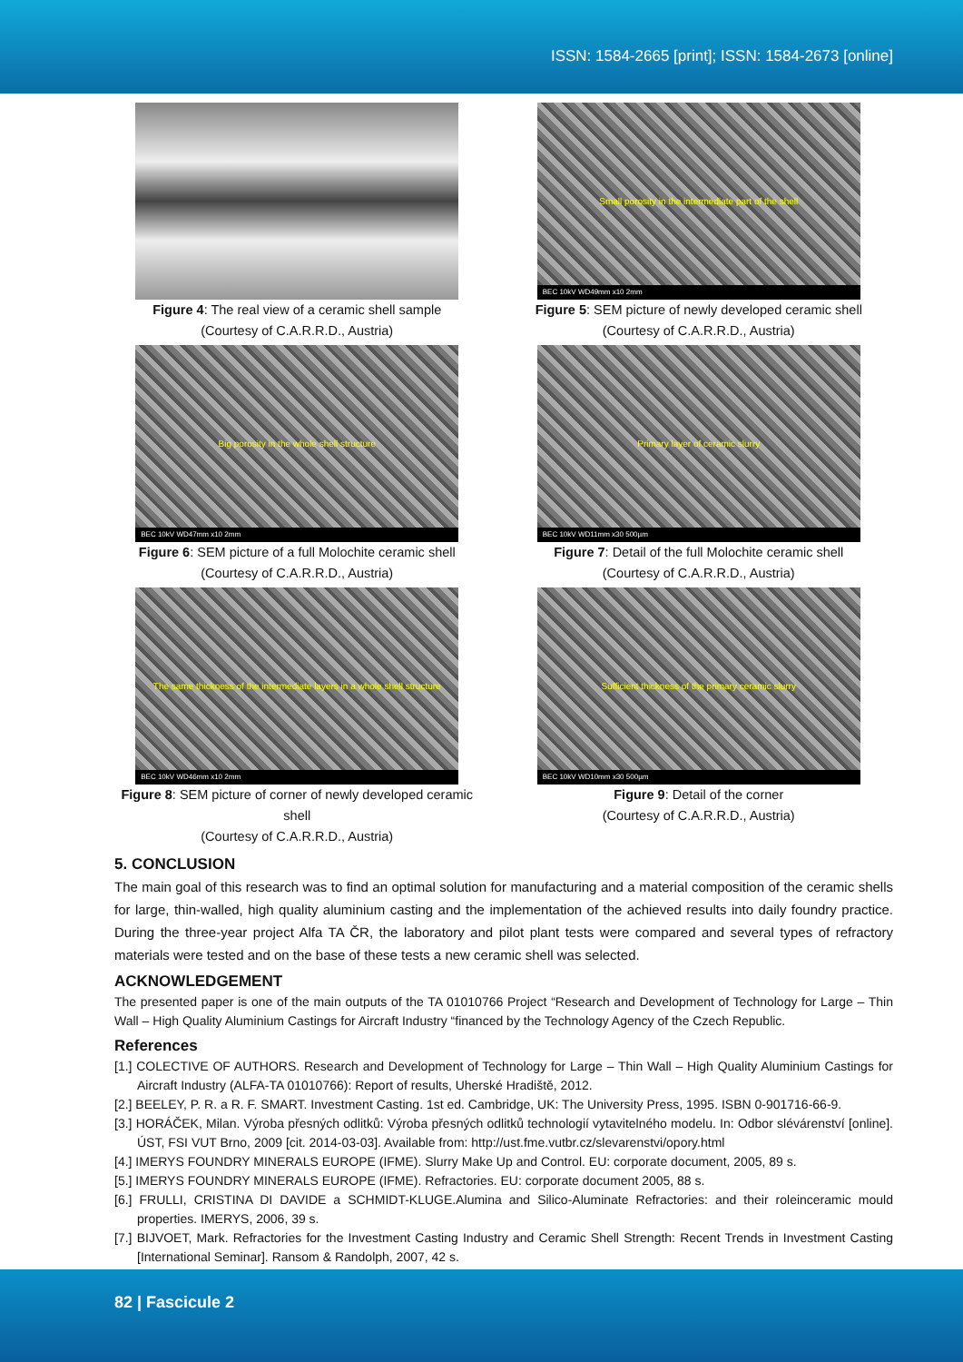ISSN: 1584-2665 [print]; ISSN: 1584-2673 [online]
Figure 4: The real view of a ceramic shell sample
(Courtesy of C.A.R.R.D., Austria)
Small porosity in the intermediate part of the shell
BEC 10kV WD49mm x10 2mm
Figure 5: SEM picture of newly developed ceramic shell
(Courtesy of C.A.R.R.D., Austria)
Big porosity in the whole shell structure
BEC 10kV WD47mm x10 2mm
Figure 6: SEM picture of a full Molochite ceramic shell
(Courtesy of C.A.R.R.D., Austria)
Primary layer of ceramic slurry
BEC 10kV WD11mm x30 500µm
Figure 7: Detail of the full Molochite ceramic shell
(Courtesy of C.A.R.R.D., Austria)
The same thickness of the intermediate layers in a whole shell structure
BEC 10kV WD46mm x10 2mm
Figure 8: SEM picture of corner of newly developed ceramic shell
(Courtesy of C.A.R.R.D., Austria)
Sufficient thickness of the primary ceramic slurry
BEC 10kV WD10mm x30 500µm
Figure 9: Detail of the corner
(Courtesy of C.A.R.R.D., Austria)
5. CONCLUSION
The main goal of this research was to find an optimal solution for manufacturing and a material composition of the ceramic shells for large, thin-walled, high quality aluminium casting and the implementation of the achieved results into daily foundry practice. During the three-year project Alfa TA ČR, the laboratory and pilot plant tests were compared and several types of refractory materials were tested and on the base of these tests a new ceramic shell was selected.
ACKNOWLEDGEMENT
The presented paper is one of the main outputs of the TA 01010766 Project “Research and Development of Technology for Large – Thin Wall – High Quality Aluminium Castings for Aircraft Industry “financed by the Technology Agency of the Czech Republic.
References
[1.] COLECTIVE OF AUTHORS. Research and Development of Technology for Large – Thin Wall – High Quality Aluminium Castings for Aircraft Industry (ALFA-TA 01010766): Report of results, Uherské Hradiště, 2012.
[2.] BEELEY, P. R. a R. F. SMART. Investment Casting. 1st ed. Cambridge, UK: The University Press, 1995. ISBN 0-901716-66-9.
[3.] HORÁČEK, Milan. Výroba přesných odlitků: Výroba přesných odlitků technologií vytavitelného modelu. In: Odbor slévárenství [online]. ÚST, FSI VUT Brno, 2009 [cit. 2014-03-03]. Available from: http://ust.fme.vutbr.cz/slevarenstvi/opory.html
[4.] IMERYS FOUNDRY MINERALS EUROPE (IFME). Slurry Make Up and Control. EU: corporate document, 2005, 89 s.
[5.] IMERYS FOUNDRY MINERALS EUROPE (IFME). Refractories. EU: corporate document 2005, 88 s.
[6.] FRULLI, CRISTINA DI DAVIDE a SCHMIDT-KLUGE.Alumina and Silico-Aluminate Refractories: and their roleinceramic mould properties. IMERYS, 2006, 39 s.
[7.] BIJVOET, Mark. Refractories for the Investment Casting Industry and Ceramic Shell Strength: Recent Trends in Investment Casting [International Seminar]. Ransom & Randolph, 2007, 42 s.
82 | Fascicule 2